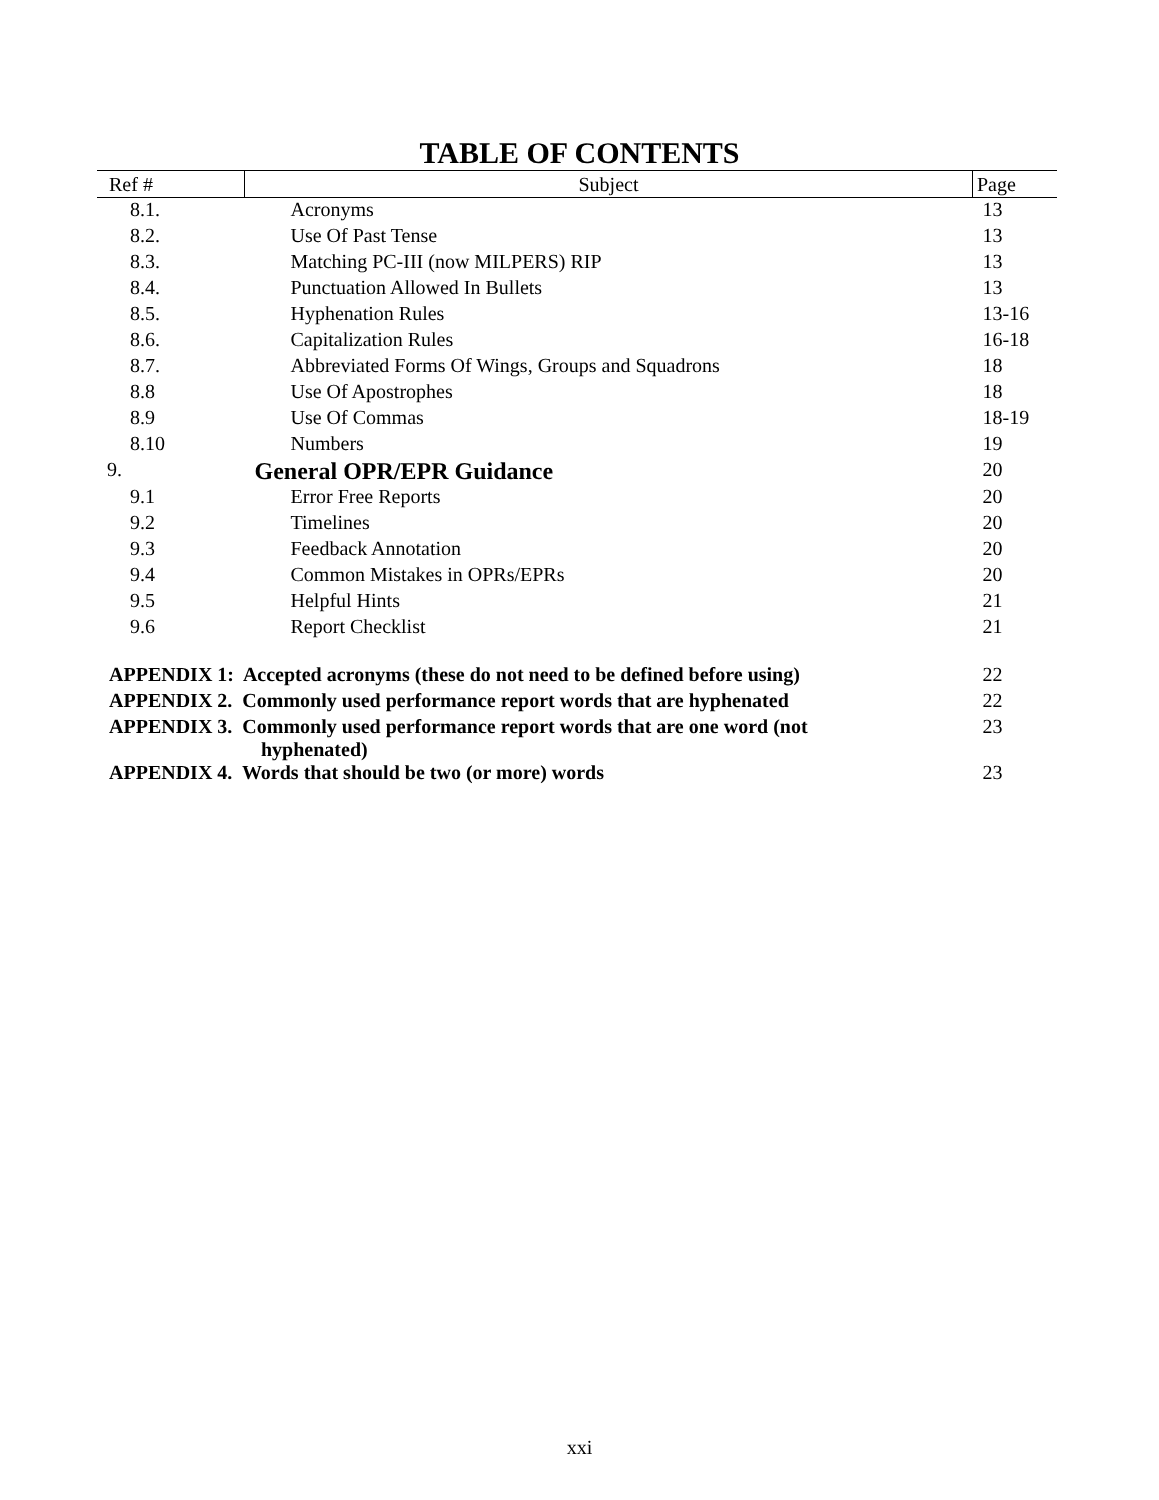TABLE OF CONTENTS
| Ref # | Subject | Page |
| --- | --- | --- |
| 8.1. | Acronyms | 13 |
| 8.2. | Use Of Past Tense | 13 |
| 8.3. | Matching PC-III (now MILPERS) RIP | 13 |
| 8.4. | Punctuation Allowed In Bullets | 13 |
| 8.5. | Hyphenation Rules | 13-16 |
| 8.6. | Capitalization Rules | 16-18 |
| 8.7. | Abbreviated Forms Of Wings, Groups and Squadrons | 18 |
| 8.8 | Use Of Apostrophes | 18 |
| 8.9 | Use Of Commas | 18-19 |
| 8.10 | Numbers | 19 |
| 9. | General OPR/EPR Guidance | 20 |
| 9.1 | Error Free Reports | 20 |
| 9.2 | Timelines | 20 |
| 9.3 | Feedback Annotation | 20 |
| 9.4 | Common Mistakes in OPRs/EPRs | 20 |
| 9.5 | Helpful Hints | 21 |
| 9.6 | Report Checklist | 21 |
| APPENDIX 1: Accepted acronyms (these do not need to be defined before using) | | 22 |
| APPENDIX 2. Commonly used performance report words that are hyphenated | | 22 |
| APPENDIX 3. Commonly used performance report words that are one word (not hyphenated) | | 23 |
| APPENDIX 4. Words that should be two (or more) words | | 23 |
xxi